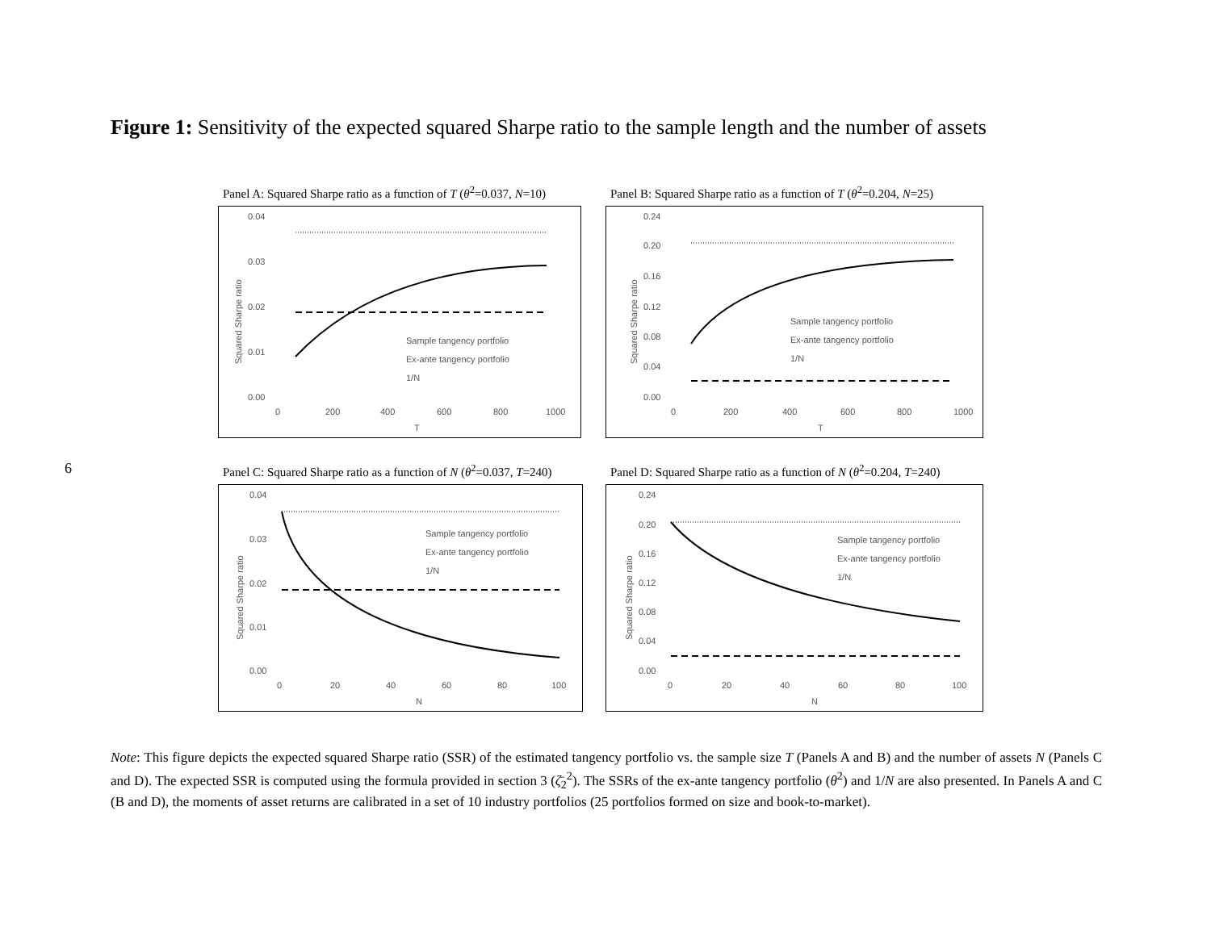6
Figure 1: Sensitivity of the expected squared Sharpe ratio to the sample length and the number of assets
Panel A: Squared Sharpe ratio as a function of T (θ<sup>2</sup>=0.037, N=10)
0.04
0.03
0.02
0.01
0.00
0
200
400
600
800
1000
T
Squared Sharpe ratio
Sample tangency portfolio
Ex-ante tangency portfolio
1/N
Panel B: Squared Sharpe ratio as a function of T (θ<sup>2</sup>=0.204, N=25)
0.24
0.20
0.16
0.12
0.08
0.04
0.00
0
200
400
600
800
1000
T
Squared Sharpe ratio
Sample tangency portfolio
Ex-ante tangency portfolio
1/N
Panel C: Squared Sharpe ratio as a function of N (θ<sup>2</sup>=0.037, T=240)
0.04
0.03
0.02
0.01
0.00
0
20
40
60
80
100
N
Squared Sharpe ratio
Sample tangency portfolio
Ex-ante tangency portfolio
1/N
Panel D: Squared Sharpe ratio as a function of N (θ<sup>2</sup>=0.204, T=240)
0.24
0.20
0.16
0.12
0.08
0.04
0.00
0
20
40
60
80
100
N
Squared Sharpe ratio
Sample tangency portfolio
Ex-ante tangency portfolio
1/N
Note: This figure depicts the expected squared Sharpe ratio (SSR) of the estimated tangency portfolio vs. the sample size T (Panels A and B) and the number of assets N (Panels C and D). The expected SSR is computed using the formula provided in section 3 (ζ̄<sub>2</sub><sup>2</sup>). The SSRs of the ex-ante tangency portfolio (θ<sup>2</sup>) and 1/N are also presented. In Panels A and C (B and D), the moments of asset returns are calibrated in a set of 10 industry portfolios (25 portfolios formed on size and book-to-market).